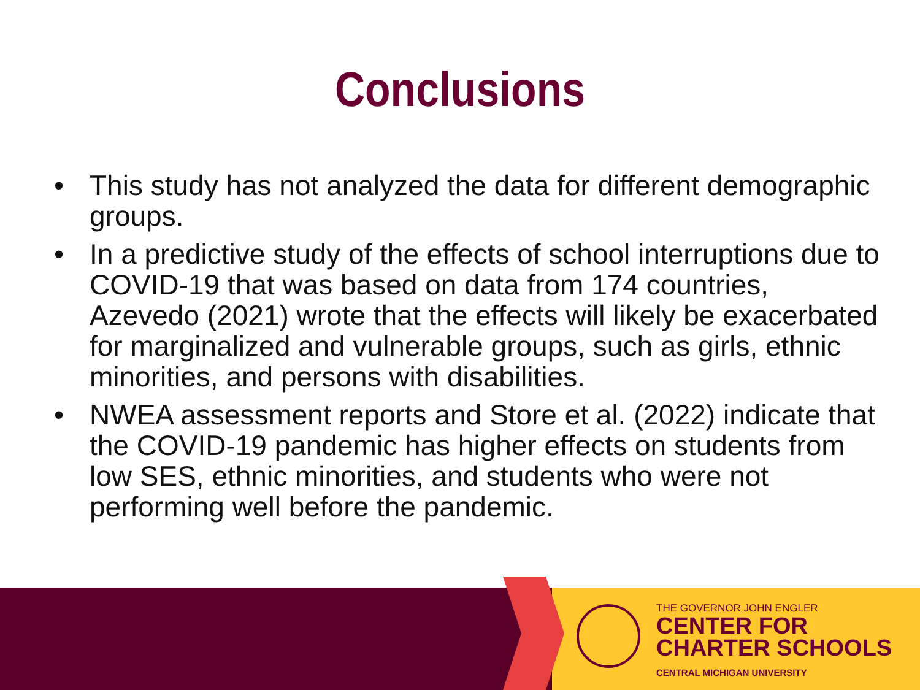Conclusions
• This study has not analyzed the data for different demographic groups.
• In a predictive study of the effects of school interruptions due to COVID-19 that was based on data from 174 countries, Azevedo (2021) wrote that the effects will likely be exacerbated for marginalized and vulnerable groups, such as girls, ethnic minorities, and persons with disabilities.
• NWEA assessment reports and Store et al. (2022) indicate that the COVID-19 pandemic has higher effects on students from low SES, ethnic minorities, and students who were not performing well before the pandemic.
THE GOVERNOR JOHN ENGLER
CENTER FOR
CHARTER SCHOOLS
CENTRAL MICHIGAN UNIVERSITY